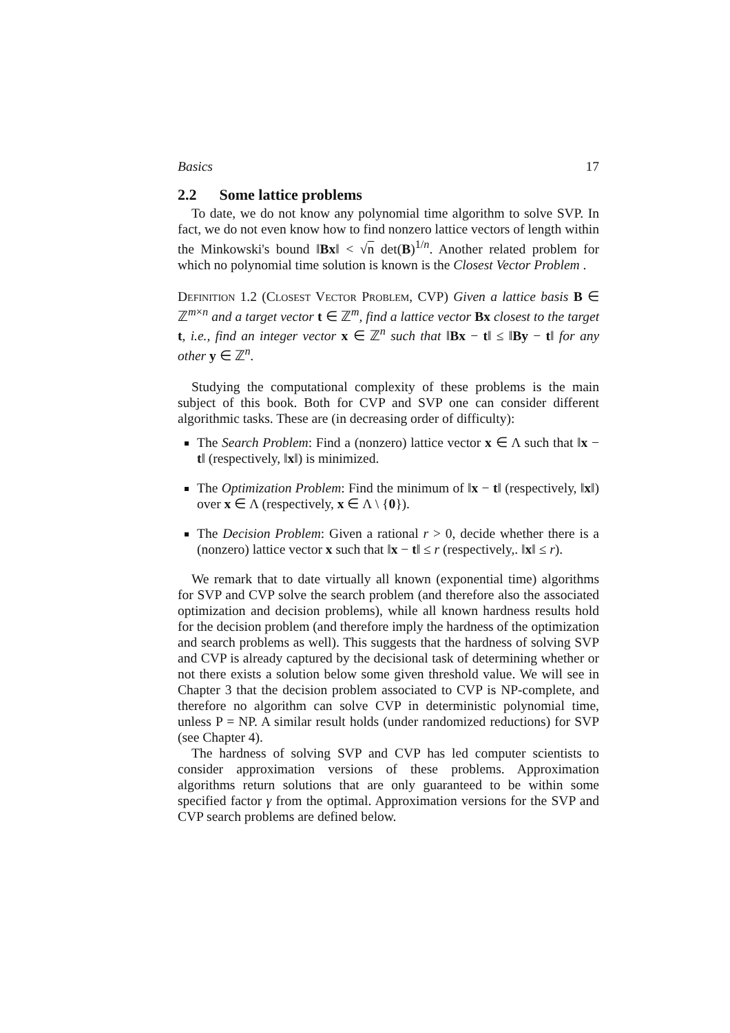Basics 17
2.2 Some lattice problems
To date, we do not know any polynomial time algorithm to solve SVP. In fact, we do not even know how to find nonzero lattice vectors of length within the Minkowski's bound ‖Bx‖ < √n det(B)<sup>1/n</sup>. Another related problem for which no polynomial time solution is known is the Closest Vector Problem .
Definition 1.2 (Closest Vector Problem, CVP) Given a lattice basis B ∈ ℤ<sup>m×n</sup> and a target vector t ∈ ℤ<sup>m</sup>, find a lattice vector Bx closest to the target t, i.e., find an integer vector x ∈ ℤ<sup>n</sup> such that ‖Bx − t‖ ≤ ‖By − t‖ for any other y ∈ ℤ<sup>n</sup>.
Studying the computational complexity of these problems is the main subject of this book. Both for CVP and SVP one can consider different algorithmic tasks. These are (in decreasing order of difficulty):
The Search Problem: Find a (nonzero) lattice vector x ∈ Λ such that ‖x − t‖ (respectively, ‖x‖) is minimized.
The Optimization Problem: Find the minimum of ‖x − t‖ (respectively, ‖x‖) over x ∈ Λ (respectively, x ∈ Λ \ {0}).
The Decision Problem: Given a rational r > 0, decide whether there is a (nonzero) lattice vector x such that ‖x − t‖ ≤ r (respectively,. ‖x‖ ≤ r).
We remark that to date virtually all known (exponential time) algorithms for SVP and CVP solve the search problem (and therefore also the associated optimization and decision problems), while all known hardness results hold for the decision problem (and therefore imply the hardness of the optimization and search problems as well). This suggests that the hardness of solving SVP and CVP is already captured by the decisional task of determining whether or not there exists a solution below some given threshold value. We will see in Chapter 3 that the decision problem associated to CVP is NP-complete, and therefore no algorithm can solve CVP in deterministic polynomial time, unless P = NP. A similar result holds (under randomized reductions) for SVP (see Chapter 4).
The hardness of solving SVP and CVP has led computer scientists to consider approximation versions of these problems. Approximation algorithms return solutions that are only guaranteed to be within some specified factor γ from the optimal. Approximation versions for the SVP and CVP search problems are defined below.